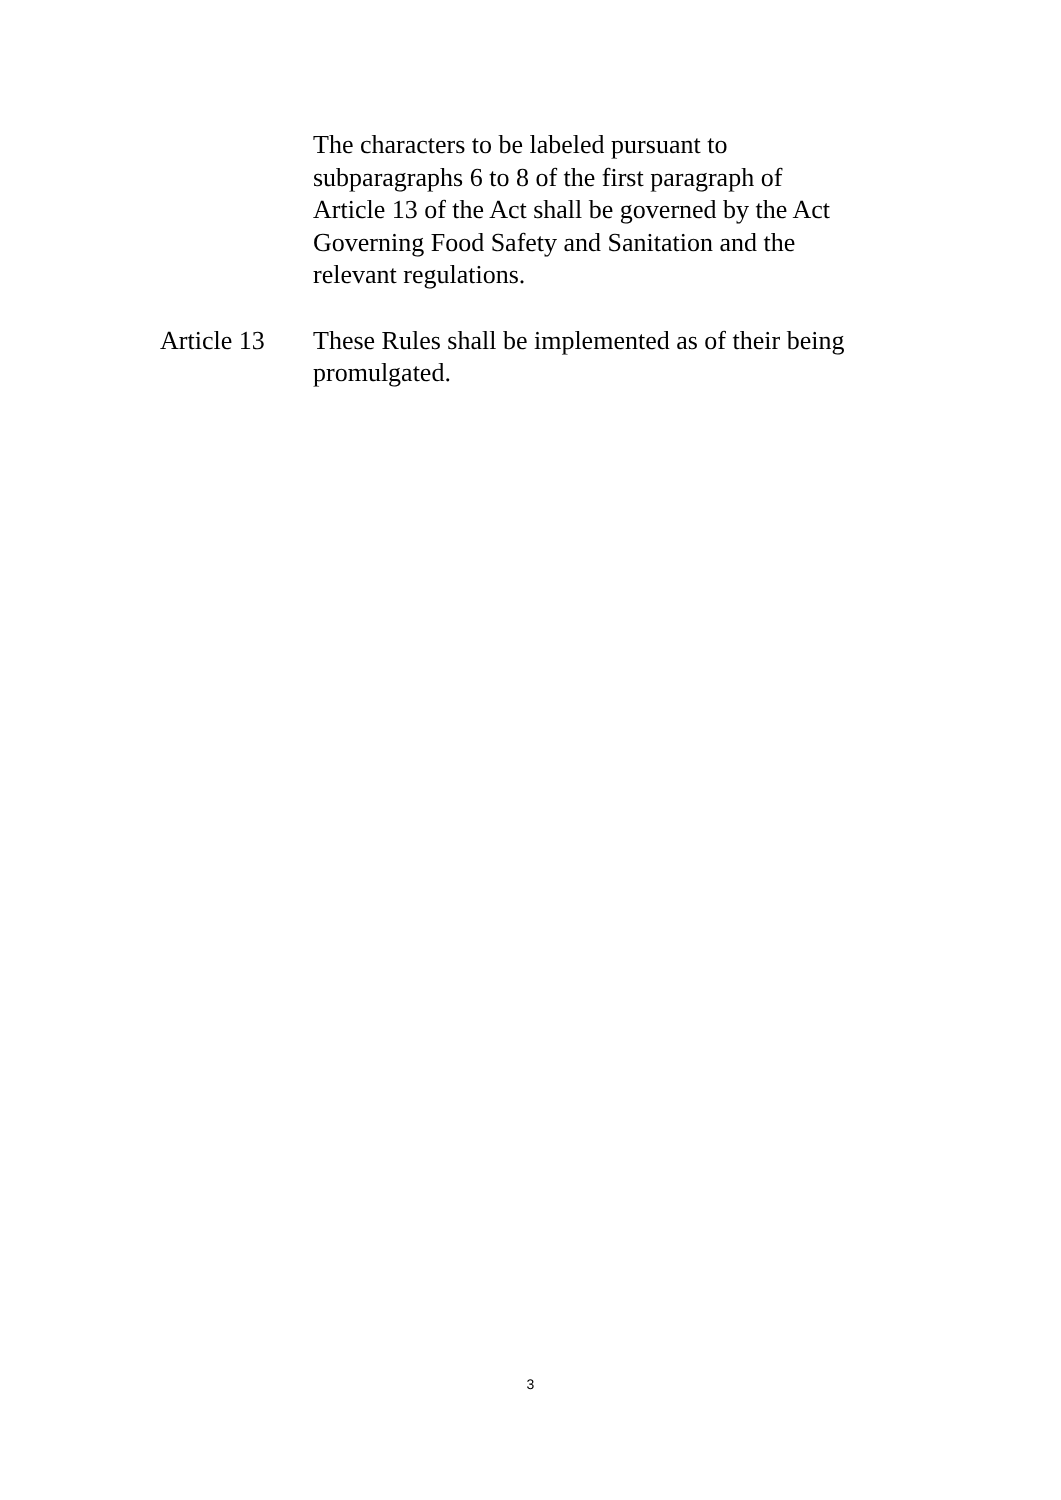The characters to be labeled pursuant to
subparagraphs 6 to 8 of the first paragraph of
Article 13 of the Act shall be governed by the Act
Governing Food Safety and Sanitation and the
relevant regulations.
Article 13
These Rules shall be implemented as of their being promulgated.
3